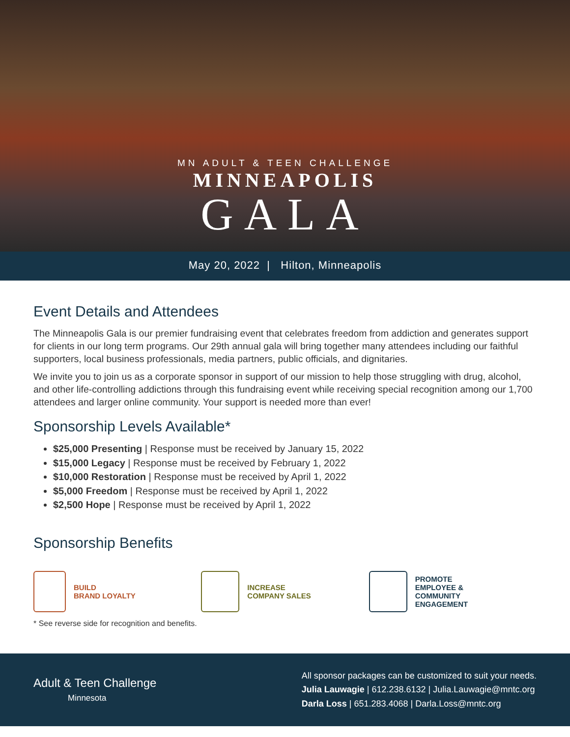MN ADULT & TEEN CHALLENGE
MINNEAPOLIS
GALA
May 20, 2022 | Hilton, Minneapolis
Event Details and Attendees
The Minneapolis Gala is our premier fundraising event that celebrates freedom from addiction and generates support for clients in our long term programs. Our 29th annual gala will bring together many attendees including our faithful supporters, local business professionals, media partners, public officials, and dignitaries.
We invite you to join us as a corporate sponsor in support of our mission to help those struggling with drug, alcohol, and other life-controlling addictions through this fundraising event while receiving special recognition among our 1,700 attendees and larger online community. Your support is needed more than ever!
Sponsorship Levels Available*
$25,000 Presenting | Response must be received by January 15, 2022
$15,000 Legacy | Response must be received by February 1, 2022
$10,000 Restoration | Response must be received by April 1, 2022
$5,000 Freedom | Response must be received by April 1, 2022
$2,500 Hope | Response must be received by April 1, 2022
Sponsorship Benefits
BUILD
BRAND LOYALTY
INCREASE
COMPANY SALES
PROMOTE
EMPLOYEE &
COMMUNITY
ENGAGEMENT
* See reverse side for recognition and benefits.
Adult & Teen Challenge
Minnesota
All sponsor packages can be customized to suit your needs.
Julia Lauwagie | 612.238.6132 | Julia.Lauwagie@mntc.org
Darla Loss | 651.283.4068 | Darla.Loss@mntc.org